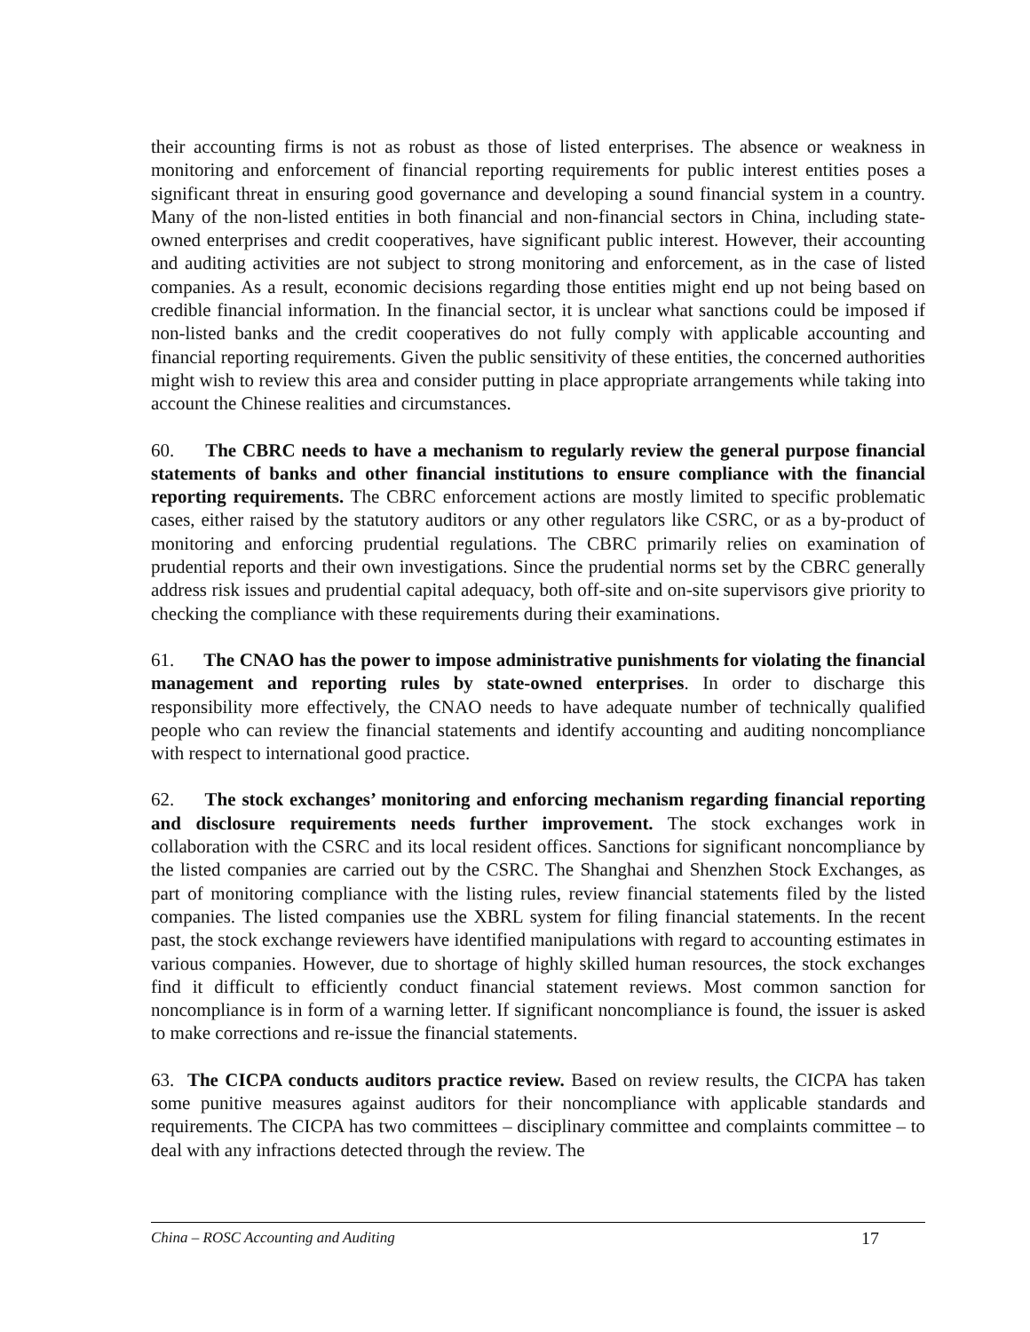their accounting firms is not as robust as those of listed enterprises. The absence or weakness in monitoring and enforcement of financial reporting requirements for public interest entities poses a significant threat in ensuring good governance and developing a sound financial system in a country. Many of the non-listed entities in both financial and non-financial sectors in China, including state-owned enterprises and credit cooperatives, have significant public interest. However, their accounting and auditing activities are not subject to strong monitoring and enforcement, as in the case of listed companies. As a result, economic decisions regarding those entities might end up not being based on credible financial information. In the financial sector, it is unclear what sanctions could be imposed if non-listed banks and the credit cooperatives do not fully comply with applicable accounting and financial reporting requirements. Given the public sensitivity of these entities, the concerned authorities might wish to review this area and consider putting in place appropriate arrangements while taking into account the Chinese realities and circumstances.
60. The CBRC needs to have a mechanism to regularly review the general purpose financial statements of banks and other financial institutions to ensure compliance with the financial reporting requirements. The CBRC enforcement actions are mostly limited to specific problematic cases, either raised by the statutory auditors or any other regulators like CSRC, or as a by-product of monitoring and enforcing prudential regulations. The CBRC primarily relies on examination of prudential reports and their own investigations. Since the prudential norms set by the CBRC generally address risk issues and prudential capital adequacy, both off-site and on-site supervisors give priority to checking the compliance with these requirements during their examinations.
61. The CNAO has the power to impose administrative punishments for violating the financial management and reporting rules by state-owned enterprises. In order to discharge this responsibility more effectively, the CNAO needs to have adequate number of technically qualified people who can review the financial statements and identify accounting and auditing noncompliance with respect to international good practice.
62. The stock exchanges’ monitoring and enforcing mechanism regarding financial reporting and disclosure requirements needs further improvement. The stock exchanges work in collaboration with the CSRC and its local resident offices. Sanctions for significant noncompliance by the listed companies are carried out by the CSRC. The Shanghai and Shenzhen Stock Exchanges, as part of monitoring compliance with the listing rules, review financial statements filed by the listed companies. The listed companies use the XBRL system for filing financial statements. In the recent past, the stock exchange reviewers have identified manipulations with regard to accounting estimates in various companies. However, due to shortage of highly skilled human resources, the stock exchanges find it difficult to efficiently conduct financial statement reviews. Most common sanction for noncompliance is in form of a warning letter. If significant noncompliance is found, the issuer is asked to make corrections and re-issue the financial statements.
63. The CICPA conducts auditors practice review. Based on review results, the CICPA has taken some punitive measures against auditors for their noncompliance with applicable standards and requirements. The CICPA has two committees – disciplinary committee and complaints committee – to deal with any infractions detected through the review. The
China – ROSC Accounting and Auditing 17